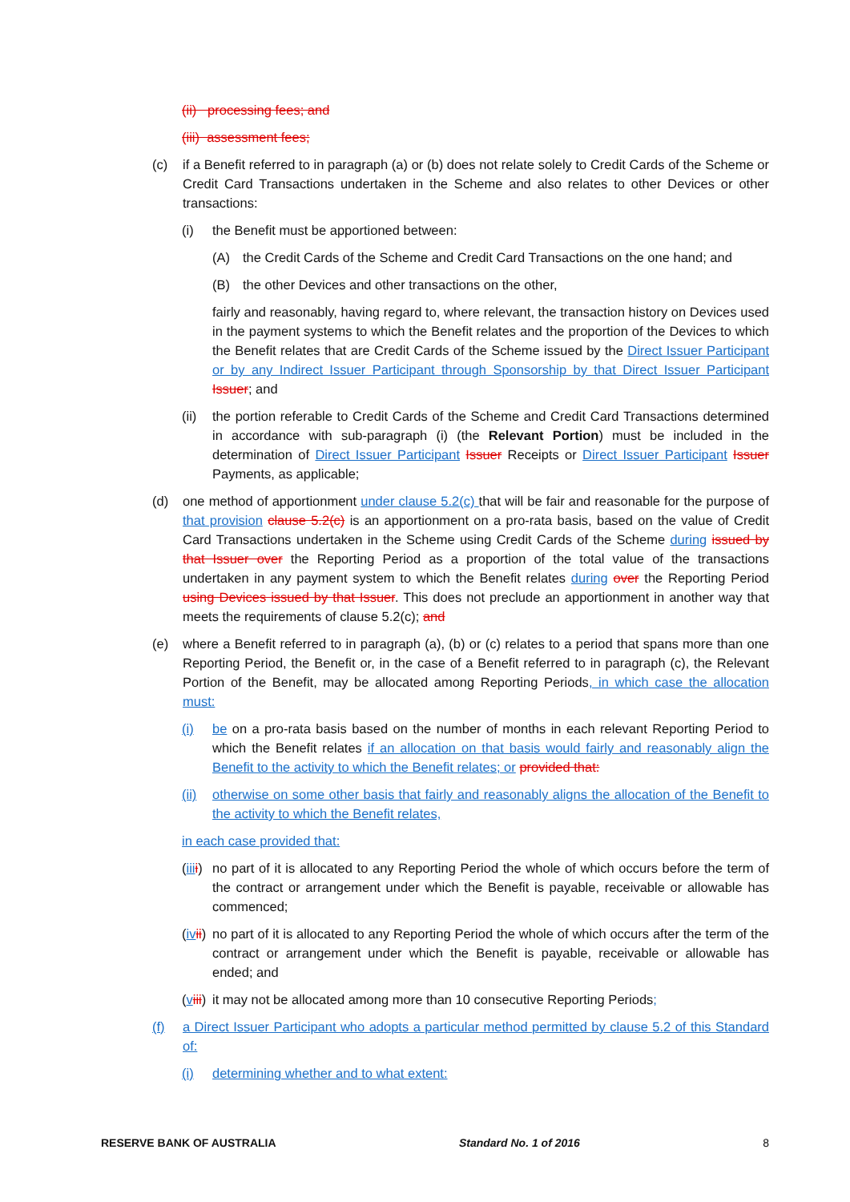(ii) processing fees; and
(iii) assessment fees;
(c) if a Benefit referred to in paragraph (a) or (b) does not relate solely to Credit Cards of the Scheme or Credit Card Transactions undertaken in the Scheme and also relates to other Devices or other transactions:
(i) the Benefit must be apportioned between:
(A) the Credit Cards of the Scheme and Credit Card Transactions on the one hand; and
(B) the other Devices and other transactions on the other,
fairly and reasonably, having regard to, where relevant, the transaction history on Devices used in the payment systems to which the Benefit relates and the proportion of the Devices to which the Benefit relates that are Credit Cards of the Scheme issued by the Direct Issuer Participant or by any Indirect Issuer Participant through Sponsorship by that Direct Issuer Participant Issuer; and
(ii) the portion referable to Credit Cards of the Scheme and Credit Card Transactions determined in accordance with sub-paragraph (i) (the Relevant Portion) must be included in the determination of Direct Issuer Participant Issuer Receipts or Direct Issuer Participant Issuer Payments, as applicable;
(d) one method of apportionment under clause 5.2(c) that will be fair and reasonable for the purpose of that provision clause 5.2(c) is an apportionment on a pro-rata basis, based on the value of Credit Card Transactions undertaken in the Scheme using Credit Cards of the Scheme during issued by that Issuer over the Reporting Period as a proportion of the total value of the transactions undertaken in any payment system to which the Benefit relates during over the Reporting Period using Devices issued by that Issuer. This does not preclude an apportionment in another way that meets the requirements of clause 5.2(c); and
(e) where a Benefit referred to in paragraph (a), (b) or (c) relates to a period that spans more than one Reporting Period, the Benefit or, in the case of a Benefit referred to in paragraph (c), the Relevant Portion of the Benefit, may be allocated among Reporting Periods, in which case the allocation must:
(i) be on a pro-rata basis based on the number of months in each relevant Reporting Period to which the Benefit relates if an allocation on that basis would fairly and reasonably align the Benefit to the activity to which the Benefit relates; or provided that:
(ii) otherwise on some other basis that fairly and reasonably aligns the allocation of the Benefit to the activity to which the Benefit relates,
in each case provided that:
(iii i) no part of it is allocated to any Reporting Period the whole of which occurs before the term of the contract or arrangement under which the Benefit is payable, receivable or allowable has commenced;
(iv ii) no part of it is allocated to any Reporting Period the whole of which occurs after the term of the contract or arrangement under which the Benefit is payable, receivable or allowable has ended; and
(viii) it may not be allocated among more than 10 consecutive Reporting Periods;
(f) a Direct Issuer Participant who adopts a particular method permitted by clause 5.2 of this Standard of:
(i) determining whether and to what extent:
RESERVE BANK OF AUSTRALIA Standard No. 1 of 2016 8